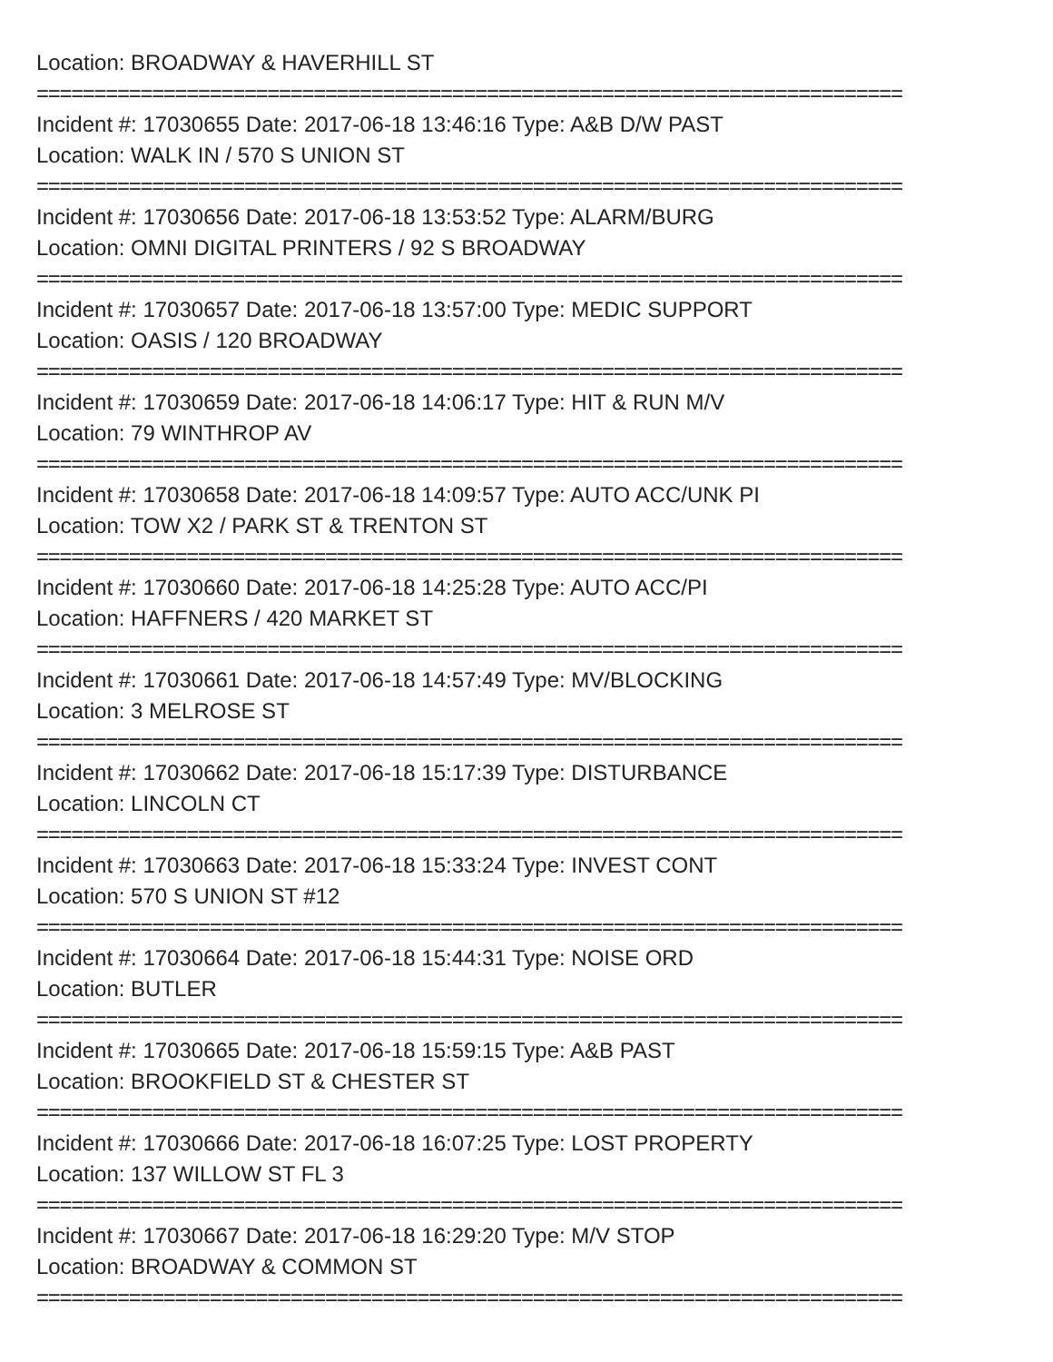Location: BROADWAY & HAVERHILL ST
===========================================================================
Incident #: 17030655 Date: 2017-06-18 13:46:16 Type: A&B D/W PAST
Location: WALK IN / 570 S UNION ST
===========================================================================
Incident #: 17030656 Date: 2017-06-18 13:53:52 Type: ALARM/BURG
Location: OMNI DIGITAL PRINTERS / 92 S BROADWAY
===========================================================================
Incident #: 17030657 Date: 2017-06-18 13:57:00 Type: MEDIC SUPPORT
Location: OASIS / 120 BROADWAY
===========================================================================
Incident #: 17030659 Date: 2017-06-18 14:06:17 Type: HIT & RUN M/V
Location: 79 WINTHROP AV
===========================================================================
Incident #: 17030658 Date: 2017-06-18 14:09:57 Type: AUTO ACC/UNK PI
Location: TOW X2 / PARK ST & TRENTON ST
===========================================================================
Incident #: 17030660 Date: 2017-06-18 14:25:28 Type: AUTO ACC/PI
Location: HAFFNERS / 420 MARKET ST
===========================================================================
Incident #: 17030661 Date: 2017-06-18 14:57:49 Type: MV/BLOCKING
Location: 3 MELROSE ST
===========================================================================
Incident #: 17030662 Date: 2017-06-18 15:17:39 Type: DISTURBANCE
Location: LINCOLN CT
===========================================================================
Incident #: 17030663 Date: 2017-06-18 15:33:24 Type: INVEST CONT
Location: 570 S UNION ST #12
===========================================================================
Incident #: 17030664 Date: 2017-06-18 15:44:31 Type: NOISE ORD
Location: BUTLER
===========================================================================
Incident #: 17030665 Date: 2017-06-18 15:59:15 Type: A&B PAST
Location: BROOKFIELD ST & CHESTER ST
===========================================================================
Incident #: 17030666 Date: 2017-06-18 16:07:25 Type: LOST PROPERTY
Location: 137 WILLOW ST FL 3
===========================================================================
Incident #: 17030667 Date: 2017-06-18 16:29:20 Type: M/V STOP
Location: BROADWAY & COMMON ST
===========================================================================